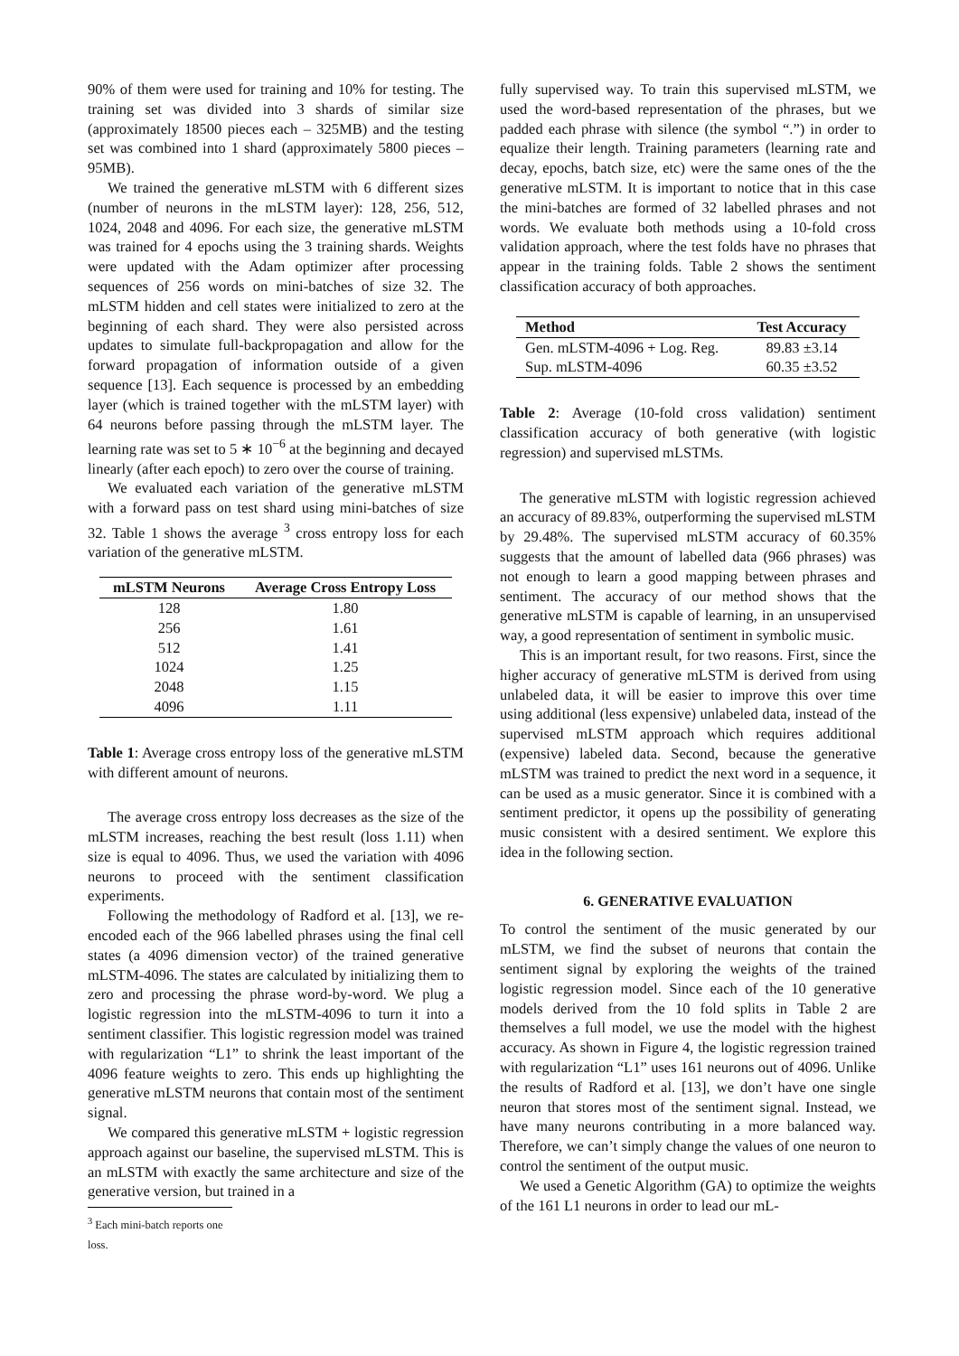90% of them were used for training and 10% for testing. The training set was divided into 3 shards of similar size (approximately 18500 pieces each – 325MB) and the testing set was combined into 1 shard (approximately 5800 pieces – 95MB).
We trained the generative mLSTM with 6 different sizes (number of neurons in the mLSTM layer): 128, 256, 512, 1024, 2048 and 4096. For each size, the generative mLSTM was trained for 4 epochs using the 3 training shards. Weights were updated with the Adam optimizer after processing sequences of 256 words on mini-batches of size 32. The mLSTM hidden and cell states were initialized to zero at the beginning of each shard. They were also persisted across updates to simulate full-backpropagation and allow for the forward propagation of information outside of a given sequence [13]. Each sequence is processed by an embedding layer (which is trained together with the mLSTM layer) with 64 neurons before passing through the mLSTM layer. The learning rate was set to 5 ∗ 10<sup>−6</sup> at the beginning and decayed linearly (after each epoch) to zero over the course of training.
We evaluated each variation of the generative mLSTM with a forward pass on test shard using mini-batches of size 32. Table 1 shows the average <sup>3</sup> cross entropy loss for each variation of the generative mLSTM.
| mLSTM Neurons | Average Cross Entropy Loss |
| --- | --- |
| 128 | 1.80 |
| 256 | 1.61 |
| 512 | 1.41 |
| 1024 | 1.25 |
| 2048 | 1.15 |
| 4096 | 1.11 |
Table 1: Average cross entropy loss of the generative mLSTM with different amount of neurons.
The average cross entropy loss decreases as the size of the mLSTM increases, reaching the best result (loss 1.11) when size is equal to 4096. Thus, we used the variation with 4096 neurons to proceed with the sentiment classification experiments.
Following the methodology of Radford et al. [13], we re-encoded each of the 966 labelled phrases using the final cell states (a 4096 dimension vector) of the trained generative mLSTM-4096. The states are calculated by initializing them to zero and processing the phrase word-by-word. We plug a logistic regression into the mLSTM-4096 to turn it into a sentiment classifier. This logistic regression model was trained with regularization “L1” to shrink the least important of the 4096 feature weights to zero. This ends up highlighting the generative mLSTM neurons that contain most of the sentiment signal.
We compared this generative mLSTM + logistic regression approach against our baseline, the supervised mLSTM. This is an mLSTM with exactly the same architecture and size of the generative version, but trained in a
<sup>3</sup> Each mini-batch reports one loss.
fully supervised way. To train this supervised mLSTM, we used the word-based representation of the phrases, but we padded each phrase with silence (the symbol “.”) in order to equalize their length. Training parameters (learning rate and decay, epochs, batch size, etc) were the same ones of the the generative mLSTM. It is important to notice that in this case the mini-batches are formed of 32 labelled phrases and not words. We evaluate both methods using a 10-fold cross validation approach, where the test folds have no phrases that appear in the training folds. Table 2 shows the sentiment classification accuracy of both approaches.
| Method | Test Accuracy |
| --- | --- |
| Gen. mLSTM-4096 + Log. Reg. | 89.83 ±3.14 |
| Sup. mLSTM-4096 | 60.35 ±3.52 |
Table 2: Average (10-fold cross validation) sentiment classification accuracy of both generative (with logistic regression) and supervised mLSTMs.
The generative mLSTM with logistic regression achieved an accuracy of 89.83%, outperforming the supervised mLSTM by 29.48%. The supervised mLSTM accuracy of 60.35% suggests that the amount of labelled data (966 phrases) was not enough to learn a good mapping between phrases and sentiment. The accuracy of our method shows that the generative mLSTM is capable of learning, in an unsupervised way, a good representation of sentiment in symbolic music.
This is an important result, for two reasons. First, since the higher accuracy of generative mLSTM is derived from using unlabeled data, it will be easier to improve this over time using additional (less expensive) unlabeled data, instead of the supervised mLSTM approach which requires additional (expensive) labeled data. Second, because the generative mLSTM was trained to predict the next word in a sequence, it can be used as a music generator. Since it is combined with a sentiment predictor, it opens up the possibility of generating music consistent with a desired sentiment. We explore this idea in the following section.
6. GENERATIVE EVALUATION
To control the sentiment of the music generated by our mLSTM, we find the subset of neurons that contain the sentiment signal by exploring the weights of the trained logistic regression model. Since each of the 10 generative models derived from the 10 fold splits in Table 2 are themselves a full model, we use the model with the highest accuracy. As shown in Figure 4, the logistic regression trained with regularization “L1” uses 161 neurons out of 4096. Unlike the results of Radford et al. [13], we don’t have one single neuron that stores most of the sentiment signal. Instead, we have many neurons contributing in a more balanced way. Therefore, we can’t simply change the values of one neuron to control the sentiment of the output music.
We used a Genetic Algorithm (GA) to optimize the weights of the 161 L1 neurons in order to lead our mL-